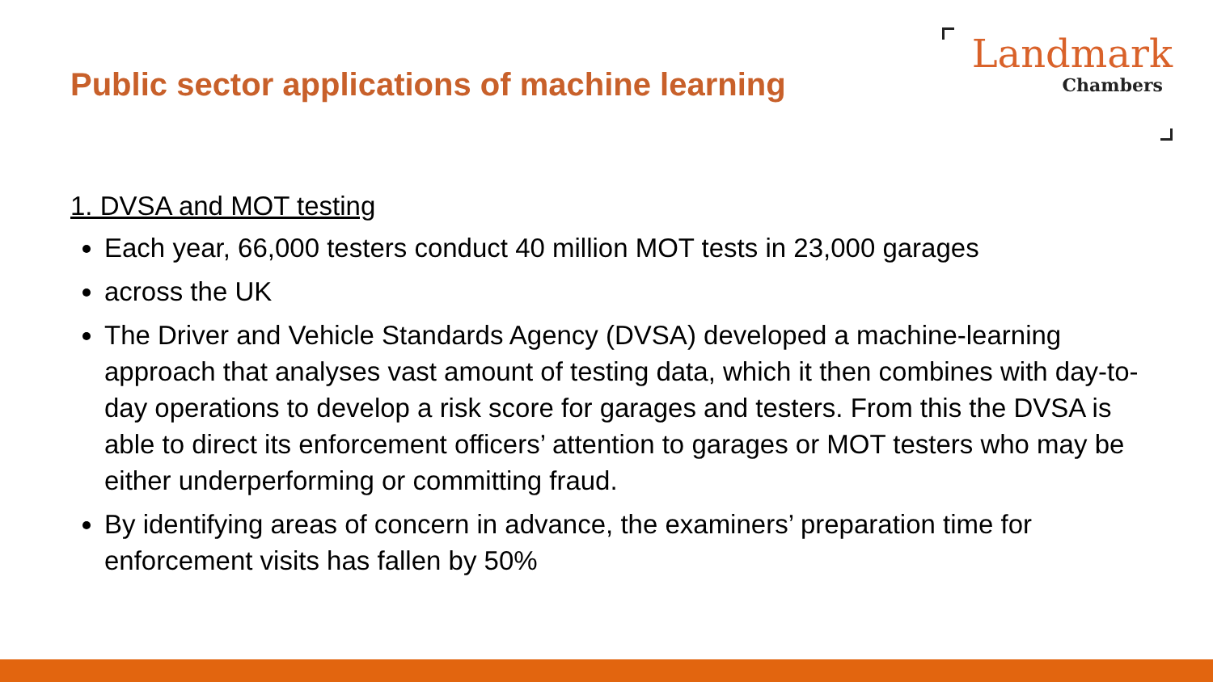Public sector applications of machine learning
Landmark
Chambers
1. DVSA and MOT testing
Each year, 66,000 testers conduct 40 million MOT tests in 23,000 garages
across the UK
The Driver and Vehicle Standards Agency (DVSA) developed a machine-learning approach that analyses vast amount of testing data, which it then combines with day-to-day operations to develop a risk score for garages and testers. From this the DVSA is able to direct its enforcement officers’ attention to garages or MOT testers who may be either underperforming or committing fraud.
By identifying areas of concern in advance, the examiners’ preparation time for enforcement visits has fallen by 50%